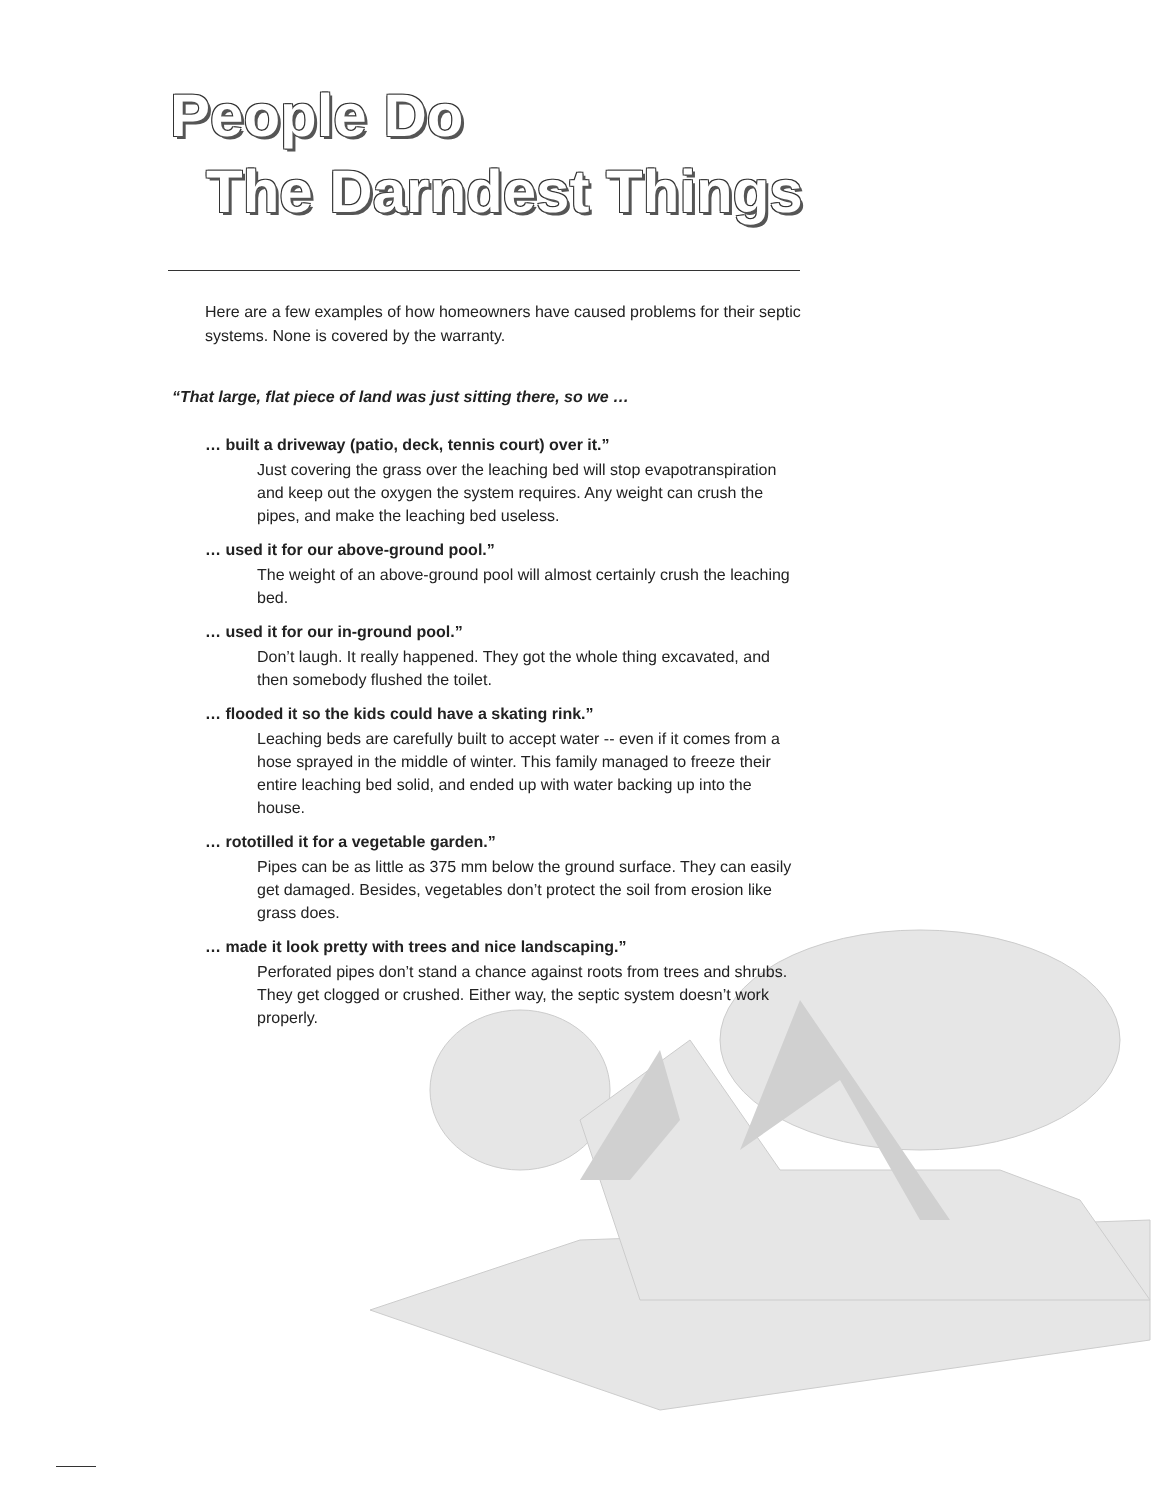People Do
The Darndest Things
Here are a few examples of how homeowners have caused problems for their septic systems. None is covered by the warranty.
“That large, flat piece of land was just sitting there, so we …
… built a driveway (patio, deck, tennis court) over it.”
Just covering the grass over the leaching bed will stop evapotranspiration and keep out the oxygen the system requires. Any weight can crush the pipes, and make the leaching bed useless.
… used it for our above-ground pool.”
The weight of an above-ground pool will almost certainly crush the leaching bed.
… used it for our in-ground pool.”
Don’t laugh. It really happened. They got the whole thing excavated, and then somebody flushed the toilet.
… flooded it so the kids could have a skating rink.”
Leaching beds are carefully built to accept water -- even if it comes from a hose sprayed in the middle of winter. This family managed to freeze their entire leaching bed solid, and ended up with water backing up into the house.
… rototilled it for a vegetable garden.”
Pipes can be as little as 375 mm below the ground surface. They can easily get damaged. Besides, vegetables don’t protect the soil from erosion like grass does.
… made it look pretty with trees and nice landscaping.”
Perforated pipes don’t stand a chance against roots from trees and shrubs. They get clogged or crushed. Either way, the septic system doesn’t work properly.